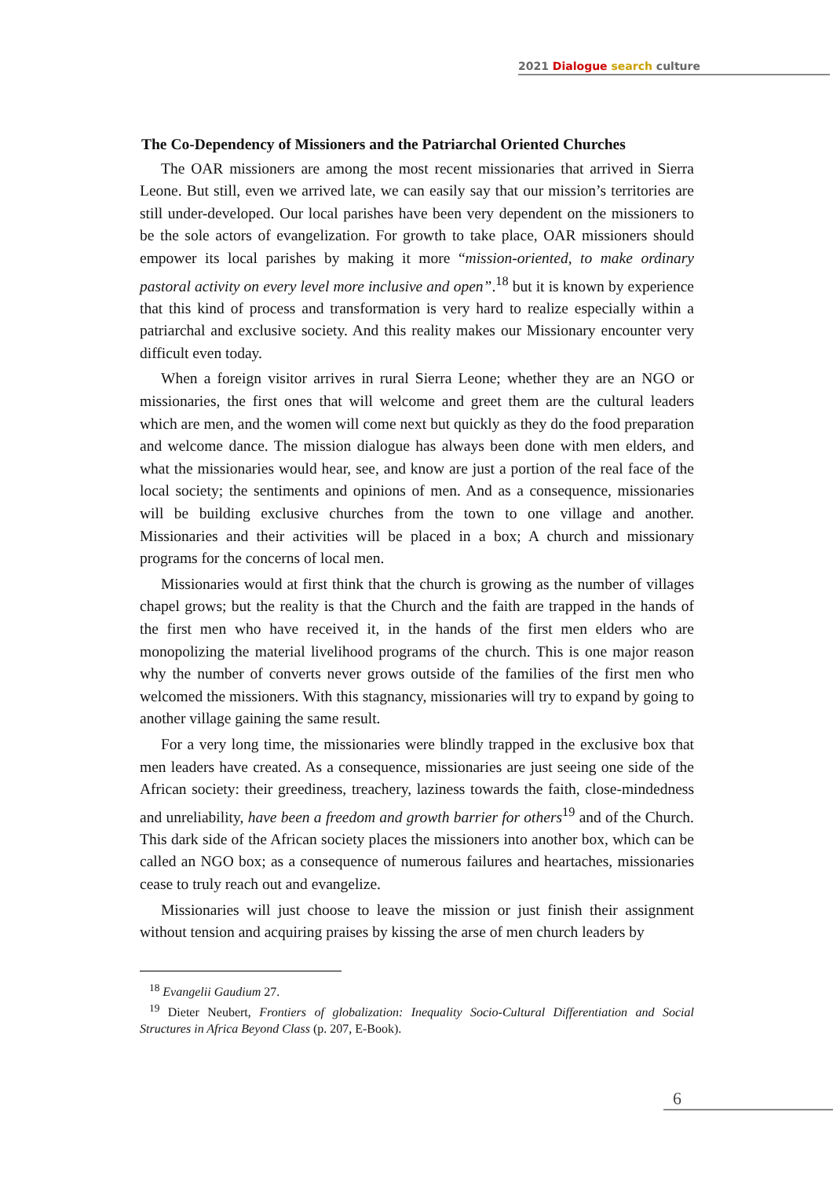2021 Dialogue search culture
The Co-Dependency of Missioners and the Patriarchal Oriented Churches
The OAR missioners are among the most recent missionaries that arrived in Sierra Leone. But still, even we arrived late, we can easily say that our mission’s territories are still under-developed. Our local parishes have been very dependent on the missioners to be the sole actors of evangelization. For growth to take place, OAR missioners should empower its local parishes by making it more “mission-oriented, to make ordinary pastoral activity on every level more inclusive and open”.<sup>18</sup> but it is known by experience that this kind of process and transformation is very hard to realize especially within a patriarchal and exclusive society. And this reality makes our Missionary encounter very difficult even today.
When a foreign visitor arrives in rural Sierra Leone; whether they are an NGO or missionaries, the first ones that will welcome and greet them are the cultural leaders which are men, and the women will come next but quickly as they do the food preparation and welcome dance. The mission dialogue has always been done with men elders, and what the missionaries would hear, see, and know are just a portion of the real face of the local society; the sentiments and opinions of men. And as a consequence, missionaries will be building exclusive churches from the town to one village and another. Missionaries and their activities will be placed in a box; A church and missionary programs for the concerns of local men.
Missionaries would at first think that the church is growing as the number of villages chapel grows; but the reality is that the Church and the faith are trapped in the hands of the first men who have received it, in the hands of the first men elders who are monopolizing the material livelihood programs of the church. This is one major reason why the number of converts never grows outside of the families of the first men who welcomed the missioners. With this stagnancy, missionaries will try to expand by going to another village gaining the same result.
For a very long time, the missionaries were blindly trapped in the exclusive box that men leaders have created. As a consequence, missionaries are just seeing one side of the African society: their greediness, treachery, laziness towards the faith, close-mindedness and unreliability, have been a freedom and growth barrier for others<sup>19</sup> and of the Church. This dark side of the African society places the missioners into another box, which can be called an NGO box; as a consequence of numerous failures and heartaches, missionaries cease to truly reach out and evangelize.
Missionaries will just choose to leave the mission or just finish their assignment without tension and acquiring praises by kissing the arse of men church leaders by
<sup>18</sup> Evangelii Gaudium 27.
<sup>19</sup> Dieter Neubert, Frontiers of globalization: Inequality Socio-Cultural Differentiation and Social Structures in Africa Beyond Class (p. 207, E-Book).
6